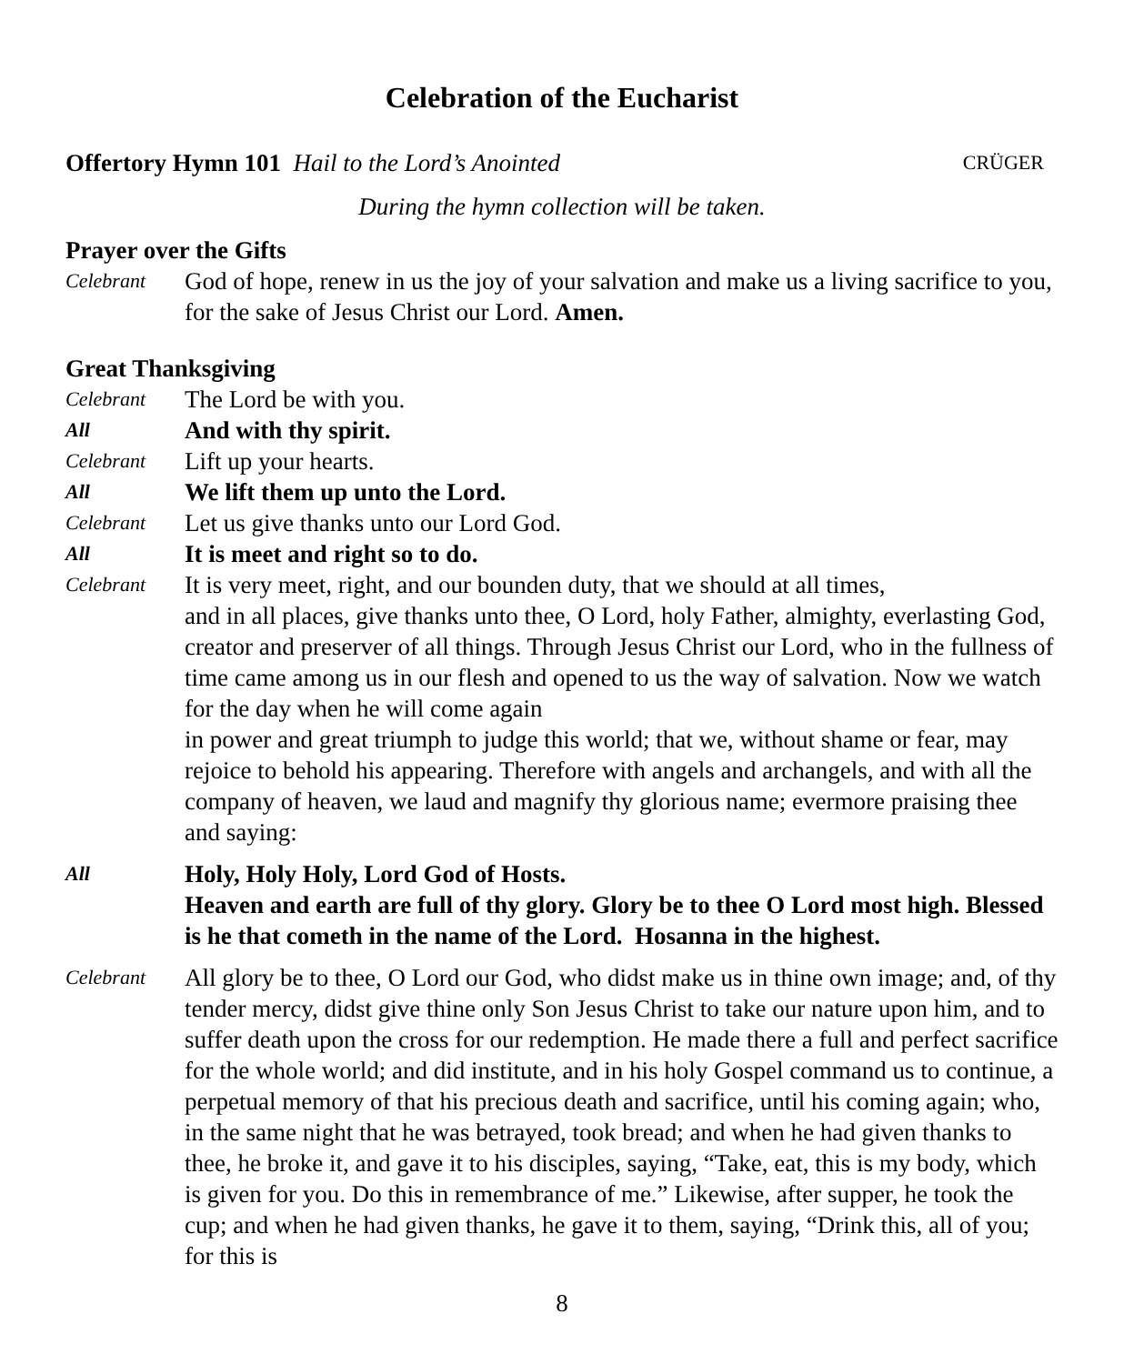Celebration of the Eucharist
Offertory Hymn 101 Hail to the Lord’s Anointed CRÜGER
During the hymn collection will be taken.
Prayer over the Gifts
Celebrant
God of hope, renew in us the joy of your salvation and make us a living sacrifice to you, for the sake of Jesus Christ our Lord. Amen.
Great Thanksgiving
Celebrant
The Lord be with you.
All
And with thy spirit.
Celebrant
Lift up your hearts.
All
We lift them up unto the Lord.
Celebrant
Let us give thanks unto our Lord God.
All
It is meet and right so to do.
Celebrant
It is very meet, right, and our bounden duty, that we should at all times,
and in all places, give thanks unto thee, O Lord, holy Father, almighty, everlasting God, creator and preserver of all things. Through Jesus Christ our Lord, who in the fullness of time came among us in our flesh and opened to us the way of salvation. Now we watch for the day when he will come again
in power and great triumph to judge this world; that we, without shame or fear, may rejoice to behold his appearing. Therefore with angels and archangels, and with all the company of heaven, we laud and magnify thy glorious name; evermore praising thee and saying:
All
Holy, Holy Holy, Lord God of Hosts.
Heaven and earth are full of thy glory. Glory be to thee O Lord most high. Blessed is he that cometh in the name of the Lord. Hosanna in the highest.
Celebrant
All glory be to thee, O Lord our God, who didst make us in thine own image; and, of thy tender mercy, didst give thine only Son Jesus Christ to take our nature upon him, and to suffer death upon the cross for our redemption. He made there a full and perfect sacrifice for the whole world; and did institute, and in his holy Gospel command us to continue, a perpetual memory of that his precious death and sacrifice, until his coming again; who, in the same night that he was betrayed, took bread; and when he had given thanks to thee, he broke it, and gave it to his disciples, saying, “Take, eat, this is my body, which is given for you. Do this in remembrance of me.” Likewise, after supper, he took the cup; and when he had given thanks, he gave it to them, saying, “Drink this, all of you; for this is
8